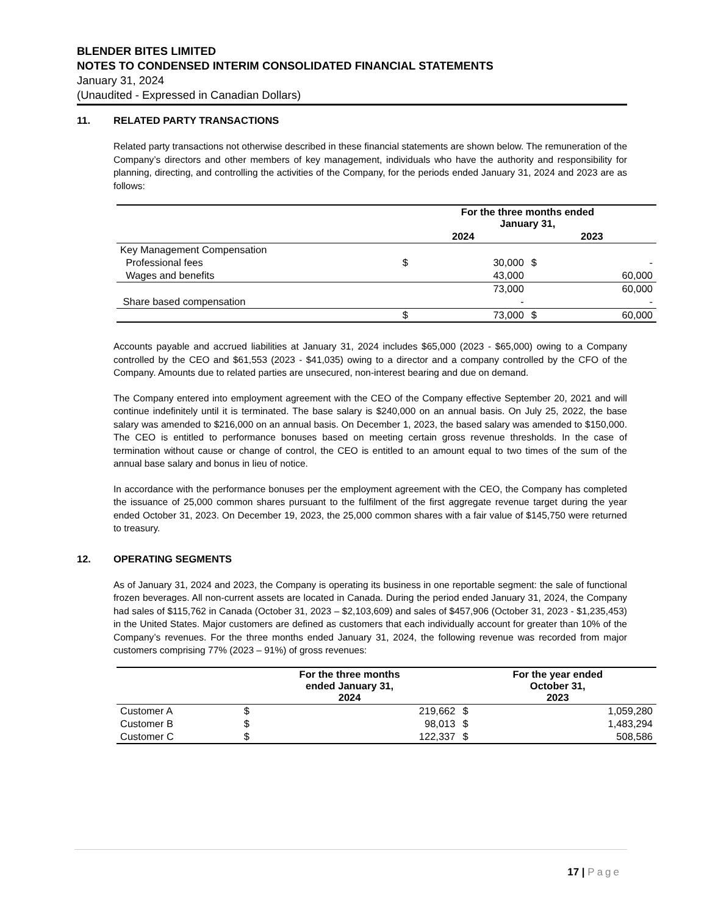BLENDER BITES LIMITED
NOTES TO CONDENSED INTERIM CONSOLIDATED FINANCIAL STATEMENTS
January 31, 2024
(Unaudited - Expressed in Canadian Dollars)
11. RELATED PARTY TRANSACTIONS
Related party transactions not otherwise described in these financial statements are shown below. The remuneration of the Company’s directors and other members of key management, individuals who have the authority and responsibility for planning, directing, and controlling the activities of the Company, for the periods ended January 31, 2024 and 2023 are as follows:
| | For the three months ended January 31, | | | |
| --- | --- | --- | --- | --- |
| | 2024 | | 2023 | |
| Key Management Compensation | | | | |
| Professional fees | $ | 30,000 | $ | - |
| Wages and benefits | | 43,000 | | 60,000 |
| | | 73,000 | | 60,000 |
| Share based compensation | | - | | - |
| | $ | 73,000 | $ | 60,000 |
Accounts payable and accrued liabilities at January 31, 2024 includes $65,000 (2023 - $65,000) owing to a Company controlled by the CEO and $61,553 (2023 - $41,035) owing to a director and a company controlled by the CFO of the Company. Amounts due to related parties are unsecured, non-interest bearing and due on demand.
The Company entered into employment agreement with the CEO of the Company effective September 20, 2021 and will continue indefinitely until it is terminated. The base salary is $240,000 on an annual basis. On July 25, 2022, the base salary was amended to $216,000 on an annual basis. On December 1, 2023, the based salary was amended to $150,000. The CEO is entitled to performance bonuses based on meeting certain gross revenue thresholds. In the case of termination without cause or change of control, the CEO is entitled to an amount equal to two times of the sum of the annual base salary and bonus in lieu of notice.
In accordance with the performance bonuses per the employment agreement with the CEO, the Company has completed the issuance of 25,000 common shares pursuant to the fulfilment of the first aggregate revenue target during the year ended October 31, 2023. On December 19, 2023, the 25,000 common shares with a fair value of $145,750 were returned to treasury.
12. OPERATING SEGMENTS
As of January 31, 2024 and 2023, the Company is operating its business in one reportable segment: the sale of functional frozen beverages. All non-current assets are located in Canada. During the period ended January 31, 2024, the Company had sales of $115,762 in Canada (October 31, 2023 – $2,103,609) and sales of $457,906 (October 31, 2023 - $1,235,453) in the United States. Major customers are defined as customers that each individually account for greater than 10% of the Company’s revenues. For the three months ended January 31, 2024, the following revenue was recorded from major customers comprising 77% (2023 – 91%) of gross revenues:
| | For the three months ended January 31, 2024 | | For the year ended October 31, 2023 | |
| --- | --- | --- | --- | --- |
| Customer A | $ | 219,662 | $ | 1,059,280 |
| Customer B | $ | 98,013 | $ | 1,483,294 |
| Customer C | $ | 122,337 | $ | 508,586 |
17 | Page